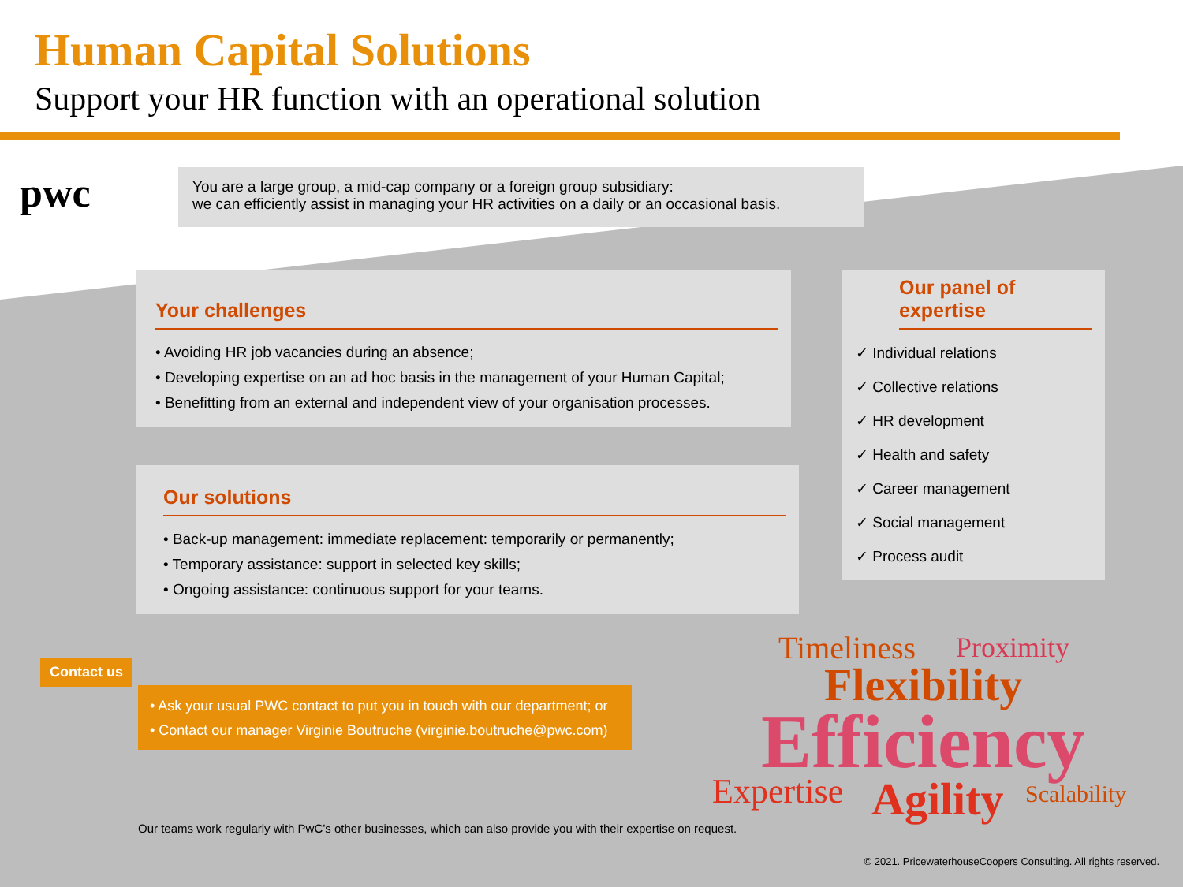Human Capital Solutions
Support your HR function with an operational solution
pwc
You are a large group, a mid-cap company or a foreign group subsidiary:
we can efficiently assist in managing your HR activities on a daily or an occasional basis.
Your challenges
• Avoiding HR job vacancies during an absence;
• Developing expertise on an ad hoc basis in the management of your Human Capital;
• Benefitting from an external and independent view of your organisation processes.
Our solutions
• Back-up management: immediate replacement: temporarily or permanently;
• Temporary assistance: support in selected key skills;
• Ongoing assistance: continuous support for your teams.
Our panel of expertise
✓ Individual relations
✓ Collective relations
✓ HR development
✓ Health and safety
✓ Career management
✓ Social management
✓ Process audit
Contact us
• Ask your usual PWC contact to put you in touch with our department; or
• Contact our manager Virginie Boutruche (virginie.boutruche@pwc.com)
Timeliness Proximity
Flexibility
Efficiency
Expertise Agility Scalability
Our teams work regularly with PwC’s other businesses, which can also provide you with their expertise on request.
© 2021. PricewaterhouseCoopers Consulting. All rights reserved.